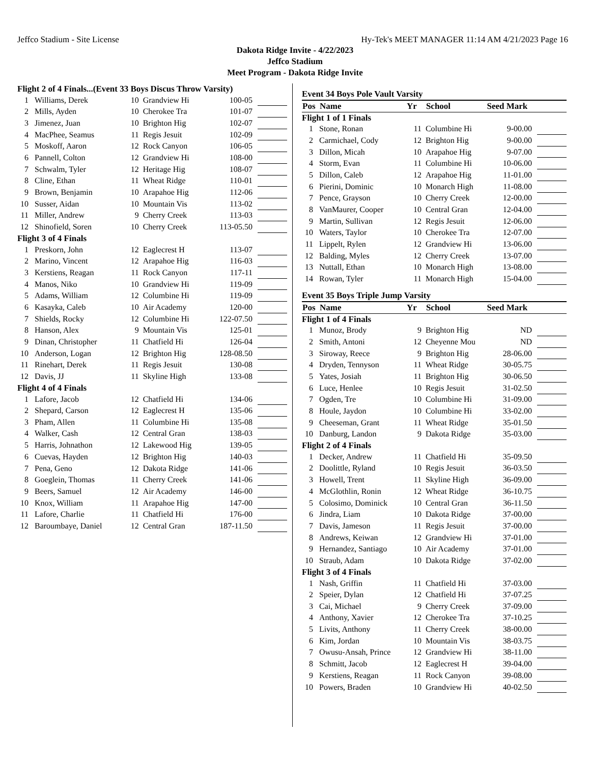Jeffco Stadium - Site License Hy-Tek's MEET MANAGER 11:14 AM 4/21/2023 Page 16
Dakota Ridge Invite - 4/22/2023
Jeffco Stadium
Meet Program - Dakota Ridge Invite
| Flight 2 of 4 Finals...(Event 33 Boys Discus Throw Varsity) | | | | | |
| 1 | Williams, Derek | 10 | Grandview Hi | 100-05 | |
| 2 | Mills, Ayden | 10 | Cherokee Tra | 101-07 | |
| 3 | Jimenez, Juan | 10 | Brighton Hig | 102-07 | |
| 4 | MacPhee, Seamus | 11 | Regis Jesuit | 102-09 | |
| 5 | Moskoff, Aaron | 12 | Rock Canyon | 106-05 | |
| 6 | Pannell, Colton | 12 | Grandview Hi | 108-00 | |
| 7 | Schwalm, Tyler | 12 | Heritage Hig | 108-07 | |
| 8 | Cline, Ethan | 11 | Wheat Ridge | 110-01 | |
| 9 | Brown, Benjamin | 10 | Arapahoe Hig | 112-06 | |
| 10 | Susser, Aidan | 10 | Mountain Vis | 113-02 | |
| 11 | Miller, Andrew | 9 | Cherry Creek | 113-03 | |
| 12 | Shinofield, Soren | 10 | Cherry Creek | 113-05.50 | |
| Flight 3 of 4 Finals | | | | | |
| 1 | Preskorn, John | 12 | Eaglecrest H | 113-07 | |
| 2 | Marino, Vincent | 12 | Arapahoe Hig | 116-03 | |
| 3 | Kerstiens, Reagan | 11 | Rock Canyon | 117-11 | |
| 4 | Manos, Niko | 10 | Grandview Hi | 119-09 | |
| 5 | Adams, William | 12 | Columbine Hi | 119-09 | |
| 6 | Kasayka, Caleb | 10 | Air Academy | 120-00 | |
| 7 | Shields, Rocky | 12 | Columbine Hi | 122-07.50 | |
| 8 | Hanson, Alex | 9 | Mountain Vis | 125-01 | |
| 9 | Dinan, Christopher | 11 | Chatfield Hi | 126-04 | |
| 10 | Anderson, Logan | 12 | Brighton Hig | 128-08.50 | |
| 11 | Rinehart, Derek | 11 | Regis Jesuit | 130-08 | |
| 12 | Davis, JJ | 11 | Skyline High | 133-08 | |
| Flight 4 of 4 Finals | | | | | |
| 1 | Lafore, Jacob | 12 | Chatfield Hi | 134-06 | |
| 2 | Shepard, Carson | 12 | Eaglecrest H | 135-06 | |
| 3 | Pham, Allen | 11 | Columbine Hi | 135-08 | |
| 4 | Walker, Cash | 12 | Central Gran | 138-03 | |
| 5 | Harris, Johnathon | 12 | Lakewood Hig | 139-05 | |
| 6 | Cuevas, Hayden | 12 | Brighton Hig | 140-03 | |
| 7 | Pena, Geno | 12 | Dakota Ridge | 141-06 | |
| 8 | Goeglein, Thomas | 11 | Cherry Creek | 141-06 | |
| 9 | Beers, Samuel | 12 | Air Academy | 146-00 | |
| 10 | Knox, William | 11 | Arapahoe Hig | 147-00 | |
| 11 | Lafore, Charlie | 11 | Chatfield Hi | 176-00 | |
| 12 | Baroumbaye, Daniel | 12 | Central Gran | 187-11.50 | |
| Event 34 Boys Pole Vault Varsity | | | | | |
| Pos | Name | Yr | School | Seed Mark | |
| Flight 1 of 1 Finals | | | | | |
| 1 | Stone, Ronan | 11 | Columbine Hi | 9-00.00 | |
| 2 | Carmichael, Cody | 12 | Brighton Hig | 9-00.00 | |
| 3 | Dillon, Micah | 10 | Arapahoe Hig | 9-07.00 | |
| 4 | Storm, Evan | 11 | Columbine Hi | 10-06.00 | |
| 5 | Dillon, Caleb | 12 | Arapahoe Hig | 11-01.00 | |
| 6 | Pierini, Dominic | 10 | Monarch High | 11-08.00 | |
| 7 | Pence, Grayson | 10 | Cherry Creek | 12-00.00 | |
| 8 | VanMaurer, Cooper | 10 | Central Gran | 12-04.00 | |
| 9 | Martin, Sullivan | 12 | Regis Jesuit | 12-06.00 | |
| 10 | Waters, Taylor | 10 | Cherokee Tra | 12-07.00 | |
| 11 | Lippelt, Rylen | 12 | Grandview Hi | 13-06.00 | |
| 12 | Balding, Myles | 12 | Cherry Creek | 13-07.00 | |
| 13 | Nuttall, Ethan | 10 | Monarch High | 13-08.00 | |
| 14 | Rowan, Tyler | 11 | Monarch High | 15-04.00 | |
| Event 35 Boys Triple Jump Varsity | | | | | |
| Pos | Name | Yr | School | Seed Mark | |
| Flight 1 of 4 Finals | | | | | |
| 1 | Munoz, Brody | 9 | Brighton Hig | ND | |
| 2 | Smith, Antoni | 12 | Cheyenne Mou | ND | |
| 3 | Siroway, Reece | 9 | Brighton Hig | 28-06.00 | |
| 4 | Dryden, Tennyson | 11 | Wheat Ridge | 30-05.75 | |
| 5 | Yates, Josiah | 11 | Brighton Hig | 30-06.50 | |
| 6 | Luce, Henlee | 10 | Regis Jesuit | 31-02.50 | |
| 7 | Ogden, Tre | 10 | Columbine Hi | 31-09.00 | |
| 8 | Houle, Jaydon | 10 | Columbine Hi | 33-02.00 | |
| 9 | Cheeseman, Grant | 11 | Wheat Ridge | 35-01.50 | |
| 10 | Danburg, Landon | 9 | Dakota Ridge | 35-03.00 | |
| Flight 2 of 4 Finals | | | | | |
| 1 | Decker, Andrew | 11 | Chatfield Hi | 35-09.50 | |
| 2 | Doolittle, Ryland | 10 | Regis Jesuit | 36-03.50 | |
| 3 | Howell, Trent | 11 | Skyline High | 36-09.00 | |
| 4 | McGlothlin, Ronin | 12 | Wheat Ridge | 36-10.75 | |
| 5 | Colosimo, Dominick | 10 | Central Gran | 36-11.50 | |
| 6 | Jindra, Liam | 10 | Dakota Ridge | 37-00.00 | |
| 7 | Davis, Jameson | 11 | Regis Jesuit | 37-00.00 | |
| 8 | Andrews, Keiwan | 12 | Grandview Hi | 37-01.00 | |
| 9 | Hernandez, Santiago | 10 | Air Academy | 37-01.00 | |
| 10 | Straub, Adam | 10 | Dakota Ridge | 37-02.00 | |
| Flight 3 of 4 Finals | | | | | |
| 1 | Nash, Griffin | 11 | Chatfield Hi | 37-03.00 | |
| 2 | Speier, Dylan | 12 | Chatfield Hi | 37-07.25 | |
| 3 | Cai, Michael | 9 | Cherry Creek | 37-09.00 | |
| 4 | Anthony, Xavier | 12 | Cherokee Tra | 37-10.25 | |
| 5 | Livits, Anthony | 11 | Cherry Creek | 38-00.00 | |
| 6 | Kim, Jordan | 10 | Mountain Vis | 38-03.75 | |
| 7 | Owusu-Ansah, Prince | 12 | Grandview Hi | 38-11.00 | |
| 8 | Schmitt, Jacob | 12 | Eaglecrest H | 39-04.00 | |
| 9 | Kerstiens, Reagan | 11 | Rock Canyon | 39-08.00 | |
| 10 | Powers, Braden | 10 | Grandview Hi | 40-02.50 | |